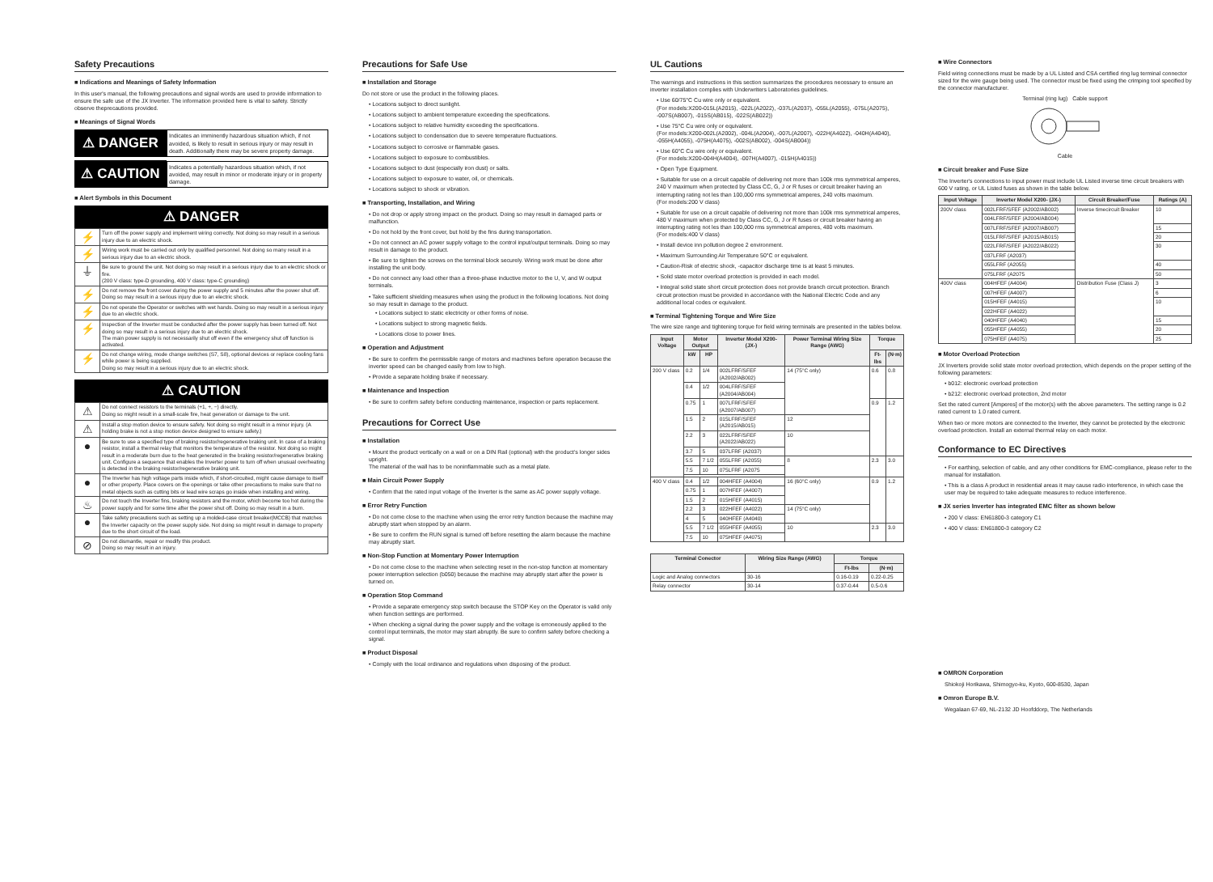Safety Precautions
■ Indications and Meanings of Safety Information
In this user's manual, the following precautions and signal words are used to provide information to ensure the safe use of the JX Inverter. The information provided here is vital to safety. Strictly observe theprecautions provided.
■ Meanings of Signal Words
⚠ DANGER
Indicates an imminently hazardous situation which, if not avoided, is likely to result in serious injury or may result in death. Additionally there may be severe property damage.
⚠ CAUTION
Indicates a potentially hazardous situation which, if not avoided, may result in minor or moderate injury or in property damage.
■ Alert Symbols in this Document
⚠ DANGER
| ⚡ | Turn off the power supply and implement wiring correctly. Not doing so may result in a serious injury due to an electric shock. |
| ⚡ | Wiring work must be carried out only by qualified personnel. Not doing so many result in a serious injury due to an electric shock. |
| ⏚ | Be sure to ground the unit. Not doing so may result in a serious injury due to an electric shock or fire. (200 V class: type-D grounding, 400 V class: type-C grounding) |
| ⚡ | Do not remove the front cover during the power supply and 5 minutes after the power shut off. Doing so may result in a serious injury due to an electric shock. |
| ⚡ | Do not operate the Operator or switches with wet hands. Doing so may result in a serious injury due to an electric shock. |
| ⚡ | Inspection of the Inverter must be conducted after the power supply has been turned off. Not doing so may result in a serious injury due to an electric shock. The main power supply is not necessarily shut off even if the emergency shut off function is activated. |
| ⚡ | Do not change wiring, mode change switches (S7, S8), optional devices or replace cooling fans while power is being supplied. Doing so may result in a serious injury due to an electric shock. |
⚠ CAUTION
| ⚠ | Do not connect resistors to the terminals (+1, +, −) directly. Doing so might result in a small-scale fire, heat generation or damage to the unit. |
| ⚠ | Install a stop motion device to ensure safety. Not doing so might result in a minor injury. (A holding brake is not a stop motion device designed to ensure safety.) |
| ● | Be sure to use a specified type of braking resistor/regenerative braking unit. In case of a braking resistor, install a thermal relay that monitors the temperature of the resistor. Not doing so might result in a moderate burn due to the heat generated in the braking resistor/regenerative braking unit. Configure a sequence that enables the Inverter power to turn off when unusual overheating is detected in the braking resistor/regenerative braking unit. |
| ● | The Inverter has high voltage parts inside which, if short-circuited, might cause damage to itself or other property. Place covers on the openings or take other precautions to make sure that no metal objects such as cutting bits or lead wire scraps go inside when installing and wiring. |
| ♨ | Do not touch the Inverter fins, braking resistors and the motor, which become too hot during the power supply and for some time after the power shut off. Doing so may result in a burn. |
| ● | Take safety precautions such as setting up a molded-case circuit breaker(MCCB) that matches the Inverter capacity on the power supply side. Not doing so might result in damage to property due to the short circuit of the load. |
| ⊘ | Do not dismantle, repair or modify this product. Doing so may result in an injury. |
Precautions for Safe Use
■ Installation and Storage
Do not store or use the product in the following places.
• Locations subject to direct sunlight.
• Locations subject to ambient temperature exceeding the specifications.
• Locations subject to relative humidity exceeding the specifications.
• Locations subject to condensation due to severe temperature fluctuations.
• Locations subject to corrosive or flammable gases.
• Locations subject to exposure to combustibles.
• Locations subject to dust (especially iron dust) or salts.
• Locations subject to exposure to water, oil, or chemicals.
• Locations subject to shock or vibration.
■ Transporting, Installation, and Wiring
• Do not drop or apply strong impact on the product. Doing so may result in damaged parts or malfunction.
• Do not hold by the front cover, but hold by the fins during transportation.
• Do not connect an AC power supply voltage to the control input/output terminals. Doing so may result in damage to the product.
• Be sure to tighten the screws on the terminal block securely. Wiring work must be done after installing the unit body.
• Do not connect any load other than a three-phase inductive motor to the U, V, and W output terminals.
• Take sufficient shielding measures when using the product in the following locations. Not doing so may result in damage to the product.
• Locations subject to static electricity or other forms of noise.
• Locations subject to strong magnetic fields.
• Locations close to power lines.
■ Operation and Adjustment
• Be sure to confirm the permissible range of motors and machines before operation because the inverter speed can be changed easily from low to high.
• Provide a separate holding brake if necessary.
■ Maintenance and Inspection
• Be sure to confirm safety before conducting maintenance, inspection or parts replacement.
Precautions for Correct Use
■ Installation
• Mount the product vertically on a wall or on a DIN Rail (optional) with the product's longer sides upright.
The material of the wall has to be noninflammable such as a metal plate.
■ Main Circuit Power Supply
• Confirm that the rated input voltage of the Inverter is the same as AC power supply voltage.
■ Error Retry Function
• Do not come close to the machine when using the error retry function because the machine may abruptly start when stopped by an alarm.
• Be sure to confirm the RUN signal is turned off before resetting the alarm because the machine may abruptly start.
■ Non-Stop Function at Momentary Power Interruption
• Do not come close to the machine when selecting reset in the non-stop function at momentary power interruption selection (b050) because the machine may abruptly start after the power is turned on.
■ Operation Stop Command
• Provide a separate emergency stop switch because the STOP Key on the Operator is valid only when function settings are performed.
• When checking a signal during the power supply and the voltage is erroneously applied to the control input terminals, the motor may start abruptly. Be sure to confirm safety before checking a signal.
■ Product Disposal
• Comply with the local ordinance and regulations when disposing of the product.
UL Cautions
The warnings and instructions in this section summarizes the procedures necessary to ensure an inverter installation complies with Underwriters Laboratories guidelines.
• Use 60/75°C Cu wire only or equivalent.
(For models:X200-015L(A2015), -022L(A2022), -037L(A2037), -055L(A2055), -075L(A2075), -007S(AB007), -015S(AB015), -022S(AB022))
• Use 75°C Cu wire only or equivalent.
(For models:X200-002L(A2002), -004L(A2004), -007L(A2007), -022H(A4022), -040H(A4040), -055H(A4055), -075H(A4075), -002S(AB002), -004S(AB004))
• Use 60°C Cu wire only or equivalent.
(For models:X200-004H(A4004), -007H(A4007), -015H(A4015))
• Open Type Equipment.
• Suitable for use on a circuit capable of delivering not more than 100k rms symmetrical amperes, 240 V maximum when protected by Class CC, G, J or R fuses or circuit breaker having an interrupting rating not les than 100,000 rms symmetrical amperes, 240 volts maximum.
(For models:200 V class)
• Suitable for use on a circuit capable of delivering not more than 100k rms symmetrical amperes, 480 V maximum when protected by Class CC, G, J or R fuses or circuit breaker having an interrupting rating not les than 100,000 rms symmetrical amperes, 480 volts maximum.
(For models:400 V class)
• Install device inn pollution degree 2 environment.
• Maximum Surrounding Air Temperature 50°C or equivalent.
• Caution-Risk of electric shock, -capacitor discharge time is at least 5 minutes.
• Solid state motor overload protection is provided in each model.
• Integral solid state short circuit protection does not provide branch circuit protection. Branch circuit protection must be provided in accordance with the National Electric Code and any additional local codes or equivalent.
■ Terminal Tightening Torque and Wire Size
The wire size range and tightening torque for field wiring terminals are presented in the tables below.
| Input Voltage | Motor Output | | Inverter Model X200- (JX-) | Power Terminal Wiring Size Range (AWG) | Torque | |
| --- | --- | --- | --- | --- | --- | --- |
| | kW | HP | | | Ft-lbs | (N·m) |
| 200 V class | 0.2 | 1/4 | 002LFRF/SFEF (A2002/AB002) | 14 (75°C only) | 0.6 | 0.8 |
| | 0.4 | 1/2 | 004LFRF/SFEF (A2004/AB004) | | | |
| | 0.75 | 1 | 007LFRF/SFEF (A2007/AB007) | | 0.9 | 1.2 |
| | 1.5 | 2 | 015LFRF/SFEF (A2015/AB015) | 12 | | |
| | 2.2 | 3 | 022LFRF/SFEF (A2022/AB022) | 10 | | |
| | 3.7 | 5 | 037LFRF (A2037) | | | |
| | 5.5 | 7 1/2 | 055LFRF (A2055) | 8 | 2.3 | 3.0 |
| | 7.5 | 10 | 075LFRF (A2075 | | | |
| 400 V class | 0.4 | 1/2 | 004HFEF (A4004) | 16 (60°C only) | 0.9 | 1.2 |
| | 0.75 | 1 | 007HFEF (A4007) | | | |
| | 1.5 | 2 | 015HFEF (A4015) | | | |
| | 2.2 | 3 | 022HFEF (A4022) | 14 (75°C only) | | |
| | 4 | 5 | 040HFEF (A4040) | | | |
| | 5.5 | 7 1/2 | 055HFEF (A4055) | 10 | 2.3 | 3.0 |
| | 7.5 | 10 | 075HFEF (A4075) | | | |
| Terminal Conector | Wiring Size Range (AWG) | Torque | |
| --- | --- | --- | --- |
| | | Ft-lbs | (N·m) |
| Logic and Analog connectors | 30-16 | 0.16-0.19 | 0.22-0.25 |
| Relay connector | 30-14 | 0.37-0.44 | 0.5-0.6 |
■ Wire Connectors
Field wiring connections must be made by a UL Listed and CSA certified ring lug terminal connector sized for the wire gauge being used. The connector must be fixed using the crimping tool specified by the connector manufacturer.
Terminal (ring lug) Cable support
Cable
■ Circuit breaker and Fuse Size
The Inverter's connections to input power must include UL Listed inverse time circuit breakers with 600 V rating, or UL Listed fuses as shown in the table below.
| Input Voltage | Inverter Model X200- (JX-) | Circuit Breaker/Fuse | Ratings (A) |
| --- | --- | --- | --- |
| 200V class | 002LFRF/SFEF (A2002/AB002) | Inverse timecircuit Breaker | 10 |
| | 004LFRF/SFEF (A2004/AB004) | | |
| | 007LFRF/SFEF (A2007/AB007) | | 15 |
| | 015LFRF/SFEF (A2015/AB015) | | 20 |
| | 022LFRF/SFEF (A2022/AB022) | | 30 |
| | 037LFRF (A2037) | | |
| | 055LFRF (A2055) | | 40 |
| | 075LFRF (A2075 | | 50 |
| 400V class | 004HFEF (A4004) | Distribution Fuse (Class J) | 3 |
| | 007HFEF (A4007) | | 6 |
| | 015HFEF (A4015) | | 10 |
| | 022HFEF (A4022) | | |
| | 040HFEF (A4040) | | 15 |
| | 055HFEF (A4055) | | 20 |
| | 075HFEF (A4075) | | 25 |
■ Motor Overload Protection
JX Inverters provide solid state motor overload protection, which depends on the proper setting of the following parameters:
• b012: electronic overload protection
• b212: electronic overload protection, 2nd motor
Set the rated current [Amperes] of the motor(s) with the above parameters. The setting range is 0.2 rated current to 1.0 rated current.
When two or more motors are connected to the Inverter, they cannot be protected by the electronic overload protection. Install an external thermal relay on each motor.
Conformance to EC Directives
• For earthing, selection of cable, and any other conditions for EMC-compliance, please refer to the manual for installation.
• This is a class A product in residential areas it may cause radio interference, in which case the user may be required to take adequate measures to reduce interference.
■ JX series Inverter has integrated EMC filter as shown below
• 200 V class: EN61800-3 category C1
• 400 V class: EN61800-3 category C2
■ OMRON Corporation
Shiokoji Horikawa, Shimogyo-ku, Kyoto, 600-8530, Japan
■ Omron Europe B.V.
Wegalaan 67-69, NL-2132 JD Hoofddorp, The Netherlands